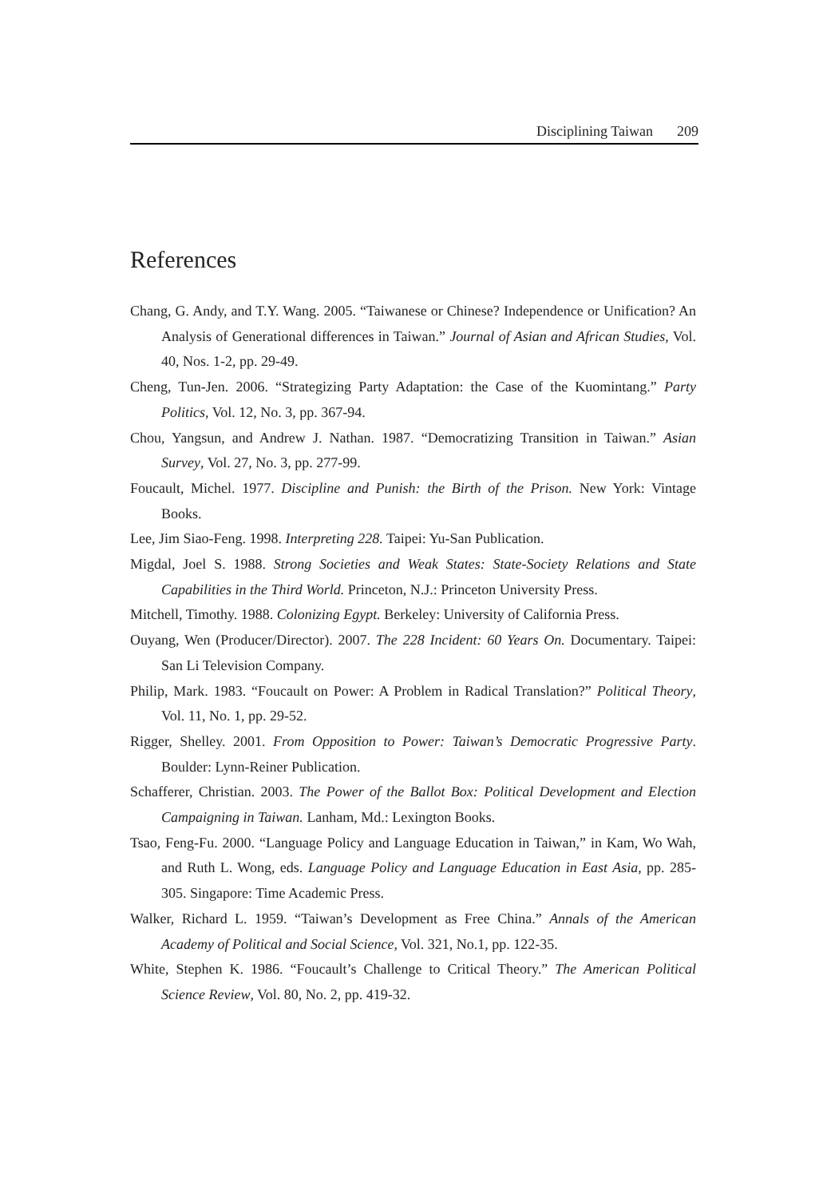Disciplining Taiwan 209
References
Chang, G. Andy, and T.Y. Wang. 2005. “Taiwanese or Chinese? Independence or Unification? An Analysis of Generational differences in Taiwan.” Journal of Asian and African Studies, Vol. 40, Nos. 1-2, pp. 29-49.
Cheng, Tun-Jen. 2006. “Strategizing Party Adaptation: the Case of the Kuomintang.” Party Politics, Vol. 12, No. 3, pp. 367-94.
Chou, Yangsun, and Andrew J. Nathan. 1987. “Democratizing Transition in Taiwan.” Asian Survey, Vol. 27, No. 3, pp. 277-99.
Foucault, Michel. 1977. Discipline and Punish: the Birth of the Prison. New York: Vintage Books.
Lee, Jim Siao-Feng. 1998. Interpreting 228. Taipei: Yu-San Publication.
Migdal, Joel S. 1988. Strong Societies and Weak States: State-Society Relations and State Capabilities in the Third World. Princeton, N.J.: Princeton University Press.
Mitchell, Timothy. 1988. Colonizing Egypt. Berkeley: University of California Press.
Ouyang, Wen (Producer/Director). 2007. The 228 Incident: 60 Years On. Documentary. Taipei: San Li Television Company.
Philip, Mark. 1983. “Foucault on Power: A Problem in Radical Translation?” Political Theory, Vol. 11, No. 1, pp. 29-52.
Rigger, Shelley. 2001. From Opposition to Power: Taiwan’s Democratic Progressive Party. Boulder: Lynn-Reiner Publication.
Schafferer, Christian. 2003. The Power of the Ballot Box: Political Development and Election Campaigning in Taiwan. Lanham, Md.: Lexington Books.
Tsao, Feng-Fu. 2000. “Language Policy and Language Education in Taiwan,” in Kam, Wo Wah, and Ruth L. Wong, eds. Language Policy and Language Education in East Asia, pp. 285-305. Singapore: Time Academic Press.
Walker, Richard L. 1959. “Taiwan’s Development as Free China.” Annals of the American Academy of Political and Social Science, Vol. 321, No.1, pp. 122-35.
White, Stephen K. 1986. “Foucault’s Challenge to Critical Theory.” The American Political Science Review, Vol. 80, No. 2, pp. 419-32.